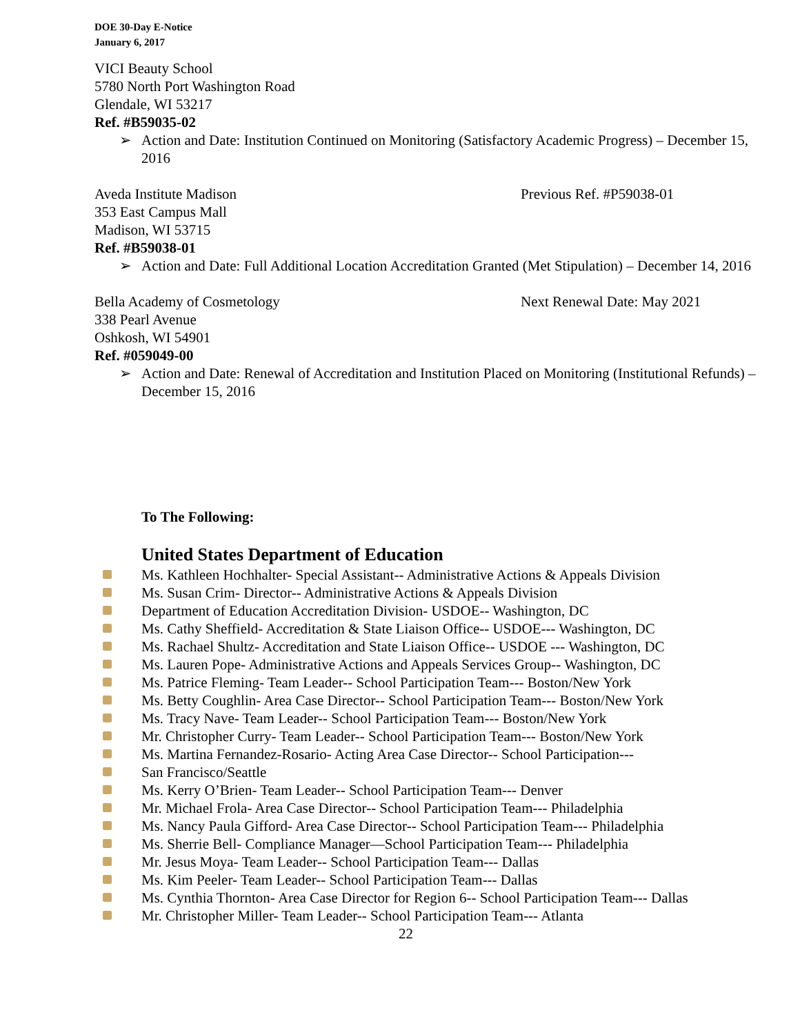DOE 30-Day E-Notice
January 6, 2017
VICI Beauty School
5780 North Port Washington Road
Glendale, WI 53217
Ref. #B59035-02
➢ Action and Date: Institution Continued on Monitoring (Satisfactory Academic Progress) – December 15, 2016
Aveda Institute Madison Previous Ref. #P59038-01
353 East Campus Mall
Madison, WI 53715
Ref. #B59038-01
➢ Action and Date: Full Additional Location Accreditation Granted (Met Stipulation) – December 14, 2016
Bella Academy of Cosmetology Next Renewal Date: May 2021
338 Pearl Avenue
Oshkosh, WI 54901
Ref. #059049-00
➢ Action and Date: Renewal of Accreditation and Institution Placed on Monitoring (Institutional Refunds) – December 15, 2016
To The Following:
United States Department of Education
Ms. Kathleen Hochhalter- Special Assistant-- Administrative Actions & Appeals Division
Ms. Susan Crim- Director-- Administrative Actions & Appeals Division
Department of Education Accreditation Division- USDOE-- Washington, DC
Ms. Cathy Sheffield- Accreditation & State Liaison Office-- USDOE--- Washington, DC
Ms. Rachael Shultz- Accreditation and State Liaison Office-- USDOE --- Washington, DC
Ms. Lauren Pope- Administrative Actions and Appeals Services Group-- Washington, DC
Ms. Patrice Fleming- Team Leader-- School Participation Team--- Boston/New York
Ms. Betty Coughlin- Area Case Director-- School Participation Team--- Boston/New York
Ms. Tracy Nave- Team Leader-- School Participation Team--- Boston/New York
Mr. Christopher Curry- Team Leader-- School Participation Team--- Boston/New York
Ms. Martina Fernandez-Rosario- Acting Area Case Director-- School Participation---
San Francisco/Seattle
Ms. Kerry O’Brien- Team Leader-- School Participation Team--- Denver
Mr. Michael Frola- Area Case Director-- School Participation Team--- Philadelphia
Ms. Nancy Paula Gifford- Area Case Director-- School Participation Team--- Philadelphia
Ms. Sherrie Bell- Compliance Manager—School Participation Team--- Philadelphia
Mr. Jesus Moya- Team Leader-- School Participation Team--- Dallas
Ms. Kim Peeler- Team Leader-- School Participation Team--- Dallas
Ms. Cynthia Thornton- Area Case Director for Region 6-- School Participation Team--- Dallas
Mr. Christopher Miller- Team Leader-- School Participation Team--- Atlanta
22